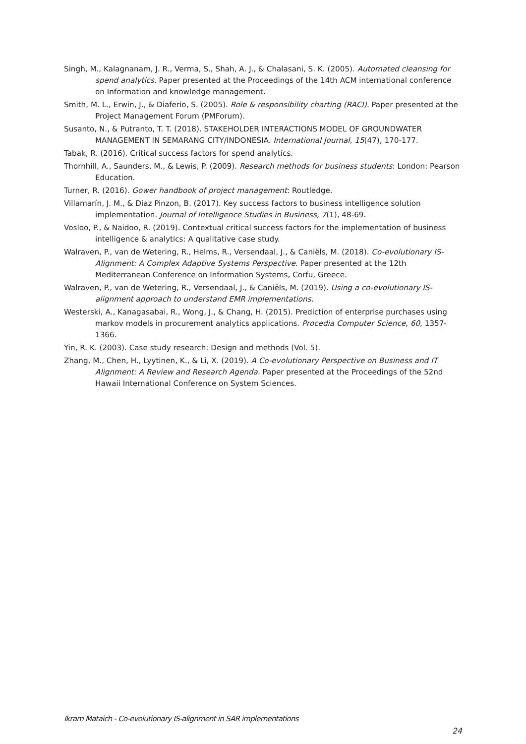Singh, M., Kalagnanam, J. R., Verma, S., Shah, A. J., & Chalasani, S. K. (2005). Automated cleansing for spend analytics. Paper presented at the Proceedings of the 14th ACM international conference on Information and knowledge management.
Smith, M. L., Erwin, J., & Diaferio, S. (2005). Role & responsibility charting (RACI). Paper presented at the Project Management Forum (PMForum).
Susanto, N., & Putranto, T. T. (2018). STAKEHOLDER INTERACTIONS MODEL OF GROUNDWATER MANAGEMENT IN SEMARANG CITY/INDONESIA. International Journal, 15(47), 170-177.
Tabak, R. (2016). Critical success factors for spend analytics.
Thornhill, A., Saunders, M., & Lewis, P. (2009). Research methods for business students: London: Pearson Education.
Turner, R. (2016). Gower handbook of project management: Routledge.
Villamarín, J. M., & Diaz Pinzon, B. (2017). Key success factors to business intelligence solution implementation. Journal of Intelligence Studies in Business, 7(1), 48-69.
Vosloo, P., & Naidoo, R. (2019). Contextual critical success factors for the implementation of business intelligence & analytics: A qualitative case study.
Walraven, P., van de Wetering, R., Helms, R., Versendaal, J., & Caniëls, M. (2018). Co-evolutionary IS-Alignment: A Complex Adaptive Systems Perspective. Paper presented at the 12th Mediterranean Conference on Information Systems, Corfu, Greece.
Walraven, P., van de Wetering, R., Versendaal, J., & Caniëls, M. (2019). Using a co-evolutionary IS-alignment approach to understand EMR implementations.
Westerski, A., Kanagasabai, R., Wong, J., & Chang, H. (2015). Prediction of enterprise purchases using markov models in procurement analytics applications. Procedia Computer Science, 60, 1357-1366.
Yin, R. K. (2003). Case study research: Design and methods (Vol. 5).
Zhang, M., Chen, H., Lyytinen, K., & Li, X. (2019). A Co-evolutionary Perspective on Business and IT Alignment: A Review and Research Agenda. Paper presented at the Proceedings of the 52nd Hawaii International Conference on System Sciences.
Ikram Mataich - Co-evolutionary IS-alignment in SAR implementations
24